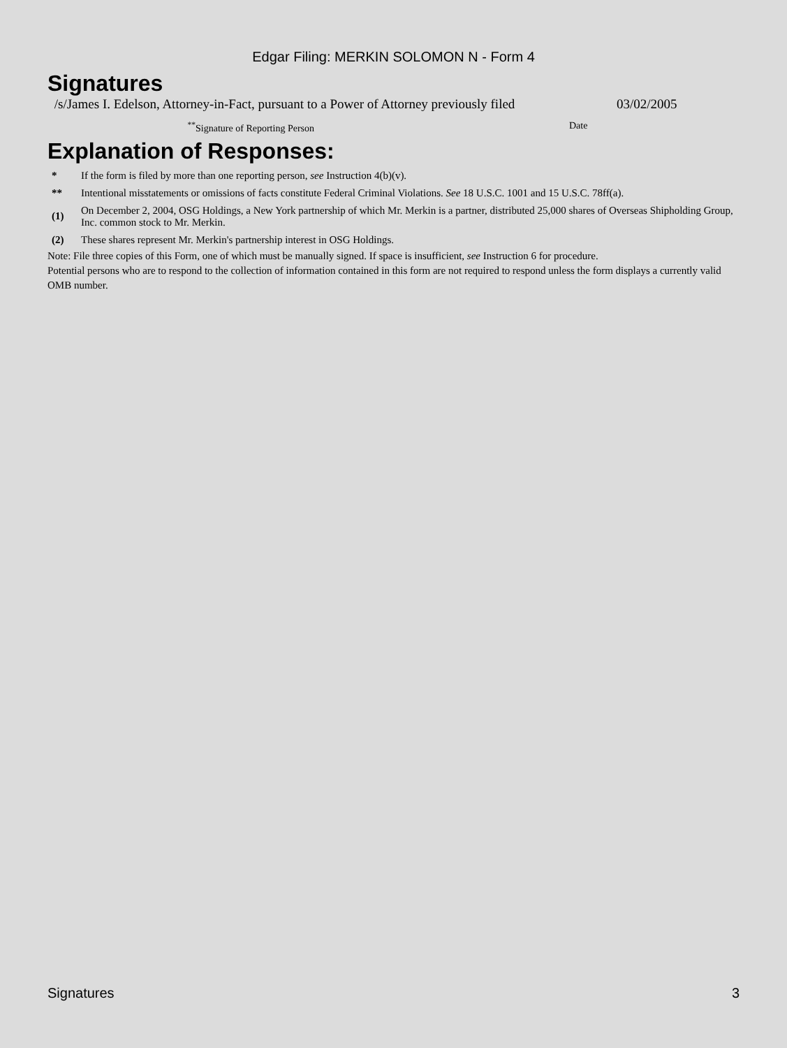Edgar Filing: MERKIN SOLOMON N - Form 4
Signatures
/s/James I. Edelson, Attorney-in-Fact, pursuant to a Power of Attorney previously filed
03/02/2005
<sup>**</sup> Signature of Reporting Person Date
Explanation of Responses:
| * | If the form is filed by more than one reporting person, see Instruction 4(b)(v). |
| ** | Intentional misstatements or omissions of facts constitute Federal Criminal Violations. See 18 U.S.C. 1001 and 15 U.S.C. 78ff(a). |
| (1) | On December 2, 2004, OSG Holdings, a New York partnership of which Mr. Merkin is a partner, distributed 25,000 shares of Overseas Shipholding Group, Inc. common stock to Mr. Merkin. |
| (2) | These shares represent Mr. Merkin's partnership interest in OSG Holdings. |
Note: File three copies of this Form, one of which must be manually signed. If space is insufficient, see Instruction 6 for procedure.
Potential persons who are to respond to the collection of information contained in this form are not required to respond unless the form displays a currently valid OMB number.
Signatures 3